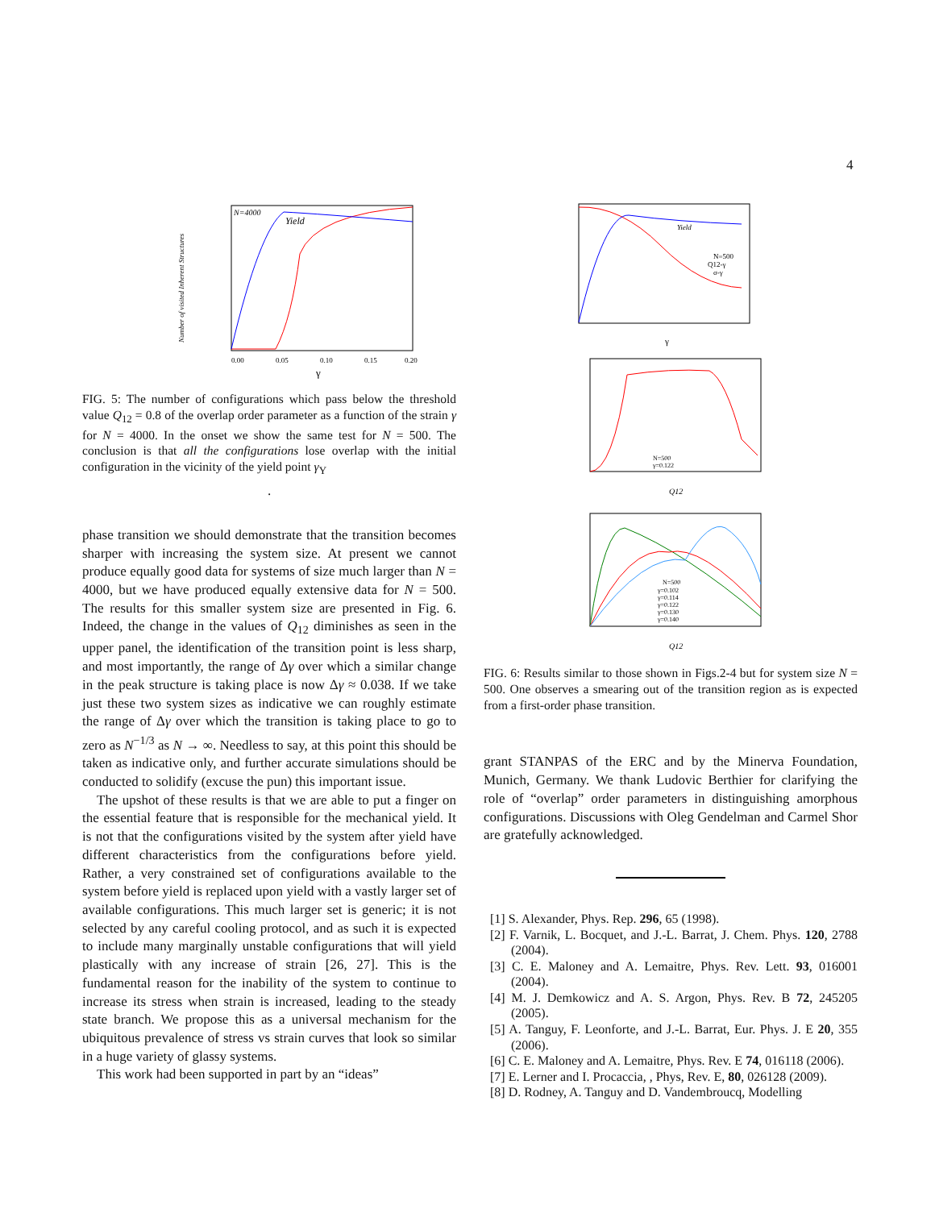4
N=4000
Yield
Number of visited Inherent Structures
γ
0.00
0.05
0.10
0.15
0.20
FIG. 5: The number of configurations which pass below the threshold value Q<sub>12</sub> = 0.8 of the overlap order parameter as a function of the strain γ for N = 4000. In the onset we show the same test for N = 500. The conclusion is that all the configurations lose overlap with the initial configuration in the vicinity of the yield point γ<sub>Y</sub>
.
phase transition we should demonstrate that the transition becomes sharper with increasing the system size. At present we cannot produce equally good data for systems of size much larger than N = 4000, but we have produced equally extensive data for N = 500. The results for this smaller system size are presented in Fig. 6. Indeed, the change in the values of Q<sub>12</sub> diminishes as seen in the upper panel, the identification of the transition point is less sharp, and most importantly, the range of Δγ over which a similar change in the peak structure is taking place is now Δγ ≈ 0.038. If we take just these two system sizes as indicative we can roughly estimate the range of Δγ over which the transition is taking place to go to zero as N<sup>−1/3</sup> as N → ∞. Needless to say, at this point this should be taken as indicative only, and further accurate simulations should be conducted to solidify (excuse the pun) this important issue.
The upshot of these results is that we are able to put a finger on the essential feature that is responsible for the mechanical yield. It is not that the configurations visited by the system after yield have different characteristics from the configurations before yield. Rather, a very constrained set of configurations available to the system before yield is replaced upon yield with a vastly larger set of available configurations. This much larger set is generic; it is not selected by any careful cooling protocol, and as such it is expected to include many marginally unstable configurations that will yield plastically with any increase of strain [26, 27]. This is the fundamental reason for the inability of the system to continue to increase its stress when strain is increased, leading to the steady state branch. We propose this as a universal mechanism for the ubiquitous prevalence of stress vs strain curves that look so similar in a huge variety of glassy systems.
This work had been supported in part by an “ideas”
Yield
N=500
Q12-γ
σ-γ
γ
N=500
γ=0.122
Q12
N=500
γ=0.102
γ=0.114
γ=0.122
γ=0.130
γ=0.140
Q12
FIG. 6: Results similar to those shown in Figs.2-4 but for system size N = 500. One observes a smearing out of the transition region as is expected from a first-order phase transition.
grant STANPAS of the ERC and by the Minerva Foundation, Munich, Germany. We thank Ludovic Berthier for clarifying the role of “overlap” order parameters in distinguishing amorphous configurations. Discussions with Oleg Gendelman and Carmel Shor are gratefully acknowledged.
[1] S. Alexander, Phys. Rep. 296, 65 (1998).
[2] F. Varnik, L. Bocquet, and J.-L. Barrat, J. Chem. Phys. 120, 2788 (2004).
[3] C. E. Maloney and A. Lemaitre, Phys. Rev. Lett. 93, 016001 (2004).
[4] M. J. Demkowicz and A. S. Argon, Phys. Rev. B 72, 245205 (2005).
[5] A. Tanguy, F. Leonforte, and J.-L. Barrat, Eur. Phys. J. E 20, 355 (2006).
[6] C. E. Maloney and A. Lemaitre, Phys. Rev. E 74, 016118 (2006).
[7] E. Lerner and I. Procaccia, , Phys, Rev. E, 80, 026128 (2009).
[8] D. Rodney, A. Tanguy and D. Vandembroucq, Modelling